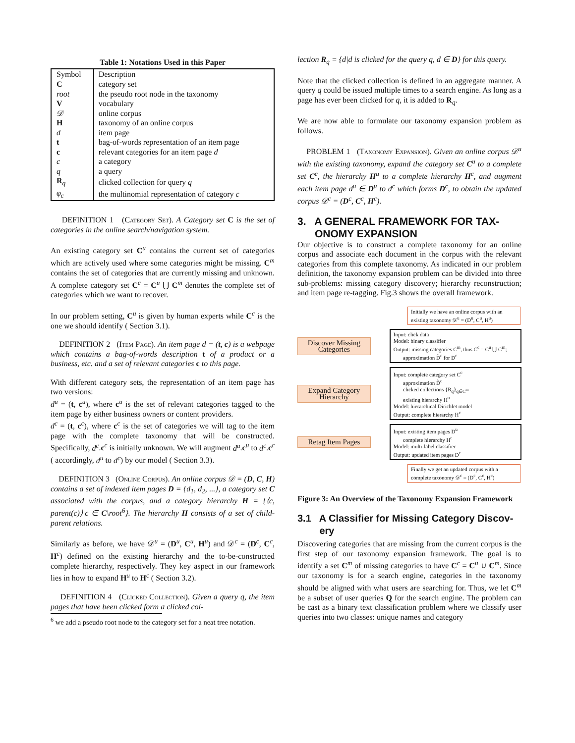Table 1: Notations Used in this Paper
| Symbol | Description |
| --- | --- |
| C | category set |
| root | the pseudo root node in the taxonomy |
| V | vocabulary |
| 𝒟 | online corpus |
| H | taxonomy of an online corpus |
| d | item page |
| t | bag-of-words representation of an item page |
| c | relevant categories for an item page d |
| c | a category |
| q | a query |
| R<sub>q</sub> | clicked collection for query q |
| φ<sub>c</sub> | the multinomial representation of category c |
DEFINITION 1 (Category Set). A Category set C is the set of categories in the online search/navigation system.
An existing category set C<sup>u</sup> contains the current set of categories which are actively used where some categories might be missing. C<sup>m</sup> contains the set of categories that are currently missing and unknown. A complete category set C<sup>c</sup> = C<sup>u</sup> ⋃ C<sup>m</sup> denotes the complete set of categories which we want to recover.
In our problem setting, C<sup>u</sup> is given by human experts while C<sup>c</sup> is the one we should identify ( Section 3.1).
DEFINITION 2 (Item Page). An item page d = (t, c) is a webpage which contains a bag-of-words description t of a product or a business, etc. and a set of relevant categories c to this page.
With different category sets, the representation of an item page has two versions:
d<sup>u</sup> = (t, c<sup>u</sup>), where c<sup>u</sup> is the set of relevant categories tagged to the item page by either business owners or content providers.
d<sup>c</sup> = (t, c<sup>c</sup>), where c<sup>c</sup> is the set of categories we will tag to the item page with the complete taxonomy that will be constructed. Specifically, d<sup>c</sup>.c<sup>c</sup> is initially unknown. We will augment d<sup>u</sup>.c<sup>u</sup> to d<sup>c</sup>.c<sup>c</sup> ( accordingly, d<sup>u</sup> to d<sup>c</sup>) by our model ( Section 3.3).
DEFINITION 3 (Online Corpus). An online corpus 𝒟 = (D, C, H) contains a set of indexed item pages D = {d<sub>1</sub>, d<sub>2</sub>, ...}, a category set C associated with the corpus, and a category hierarchy H = {⟨c, parent(c)⟩|c ∈ C\root<sup>6</sup>}. The hierarchy H consists of a set of child-parent relations.
Similarly as before, we have 𝒟<sup>u</sup> = (D<sup>u</sup>, C<sup>u</sup>, H<sup>u</sup>) and 𝒟<sup>c</sup> = (D<sup>c</sup>, C<sup>c</sup>, H<sup>c</sup>) defined on the existing hierarchy and the to-be-constructed complete hierarchy, respectively. They key aspect in our framework lies in how to expand H<sup>u</sup> to H<sup>c</sup> ( Section 3.2).
DEFINITION 4 (Clicked Collection). Given a query q, the item pages that have been clicked form a clicked col-
<sup>6</sup> we add a pseudo root node to the category set for a neat tree notation.
lection R<sub>q</sub> = {d|d is clicked for the query q, d ∈ D} for this query.
Note that the clicked collection is defined in an aggregate manner. A query q could be issued multiple times to a search engine. As long as a page has ever been clicked for q, it is added to R<sub>q</sub>.
We are now able to formulate our taxonomy expansion problem as follows.
PROBLEM 1 (Taxonomy Expansion). Given an online corpus 𝒟<sup>u</sup> with the existing taxonomy, expand the category set C<sup>u</sup> to a complete set C<sup>c</sup>, the hierarchy H<sup>u</sup> to a complete hierarchy H<sup>c</sup>, and augment each item page d<sup>u</sup> ∈ D<sup>u</sup> to d<sup>c</sup> which forms D<sup>c</sup>, to obtain the updated corpus 𝒟<sup>c</sup> = (D<sup>c</sup>, C<sup>c</sup>, H<sup>c</sup>).
3. A GENERAL FRAMEWORK FOR TAX-
ONOMY EXPANSION
Our objective is to construct a complete taxonomy for an online corpus and associate each document in the corpus with the relevant categories from this complete taxonomy. As indicated in our problem definition, the taxonomy expansion problem can be divided into three sub-problems: missing category discovery; hierarchy reconstruction; and item page re-tagging. Fig.3 shows the overall framework.
Initially we have an online corpus with an existing taxonomy 𝒟<sup>u</sup> = (D<sup>u</sup>, C<sup>u</sup>, H<sup>u</sup>)
Discover Missing Categories
Input: click data
Model: binary classifier
Output: missing categories C<sup>m</sup>, thus C<sup>c</sup> = C<sup>u</sup> ⋃ C<sup>m</sup>;
approximation D̃<sup>c</sup> for D<sup>c</sup>
Expand Category Hierarchy
Input: complete category set C<sup>c</sup>
approximation D̃<sup>c</sup>
clicked collections {R<sub>q</sub>}<sub>q∈C<sup>m</sup></sub>
existing hierarchy H<sup>u</sup>
Model: hierarchical Dirichlet model
Output: complete hierarchy H<sup>c</sup>
Retag Item Pages
Input: existing item pages D<sup>u</sup>
complete hierarchy H<sup>c</sup>
Model: multi-label classifier
Output: updated item pages D<sup>c</sup>
Finally we get an updated corpus with a complete taxonomy 𝒟<sup>c</sup> = (D<sup>c</sup>, C<sup>c</sup>, H<sup>c</sup>)
Figure 3: An Overview of the Taxonomy Expansion Framework
3.1 A Classifier for Missing Category Discov-
ery
Discovering categories that are missing from the current corpus is the first step of our taxonomy expansion framework. The goal is to identify a set C<sup>m</sup> of missing categories to have C<sup>c</sup> = C<sup>u</sup> ∪ C<sup>m</sup>. Since our taxonomy is for a search engine, categories in the taxonomy should be aligned with what users are searching for. Thus, we let C<sup>m</sup> be a subset of user queries Q for the search engine. The problem can be cast as a binary text classification problem where we classify user queries into two classes: unique names and category